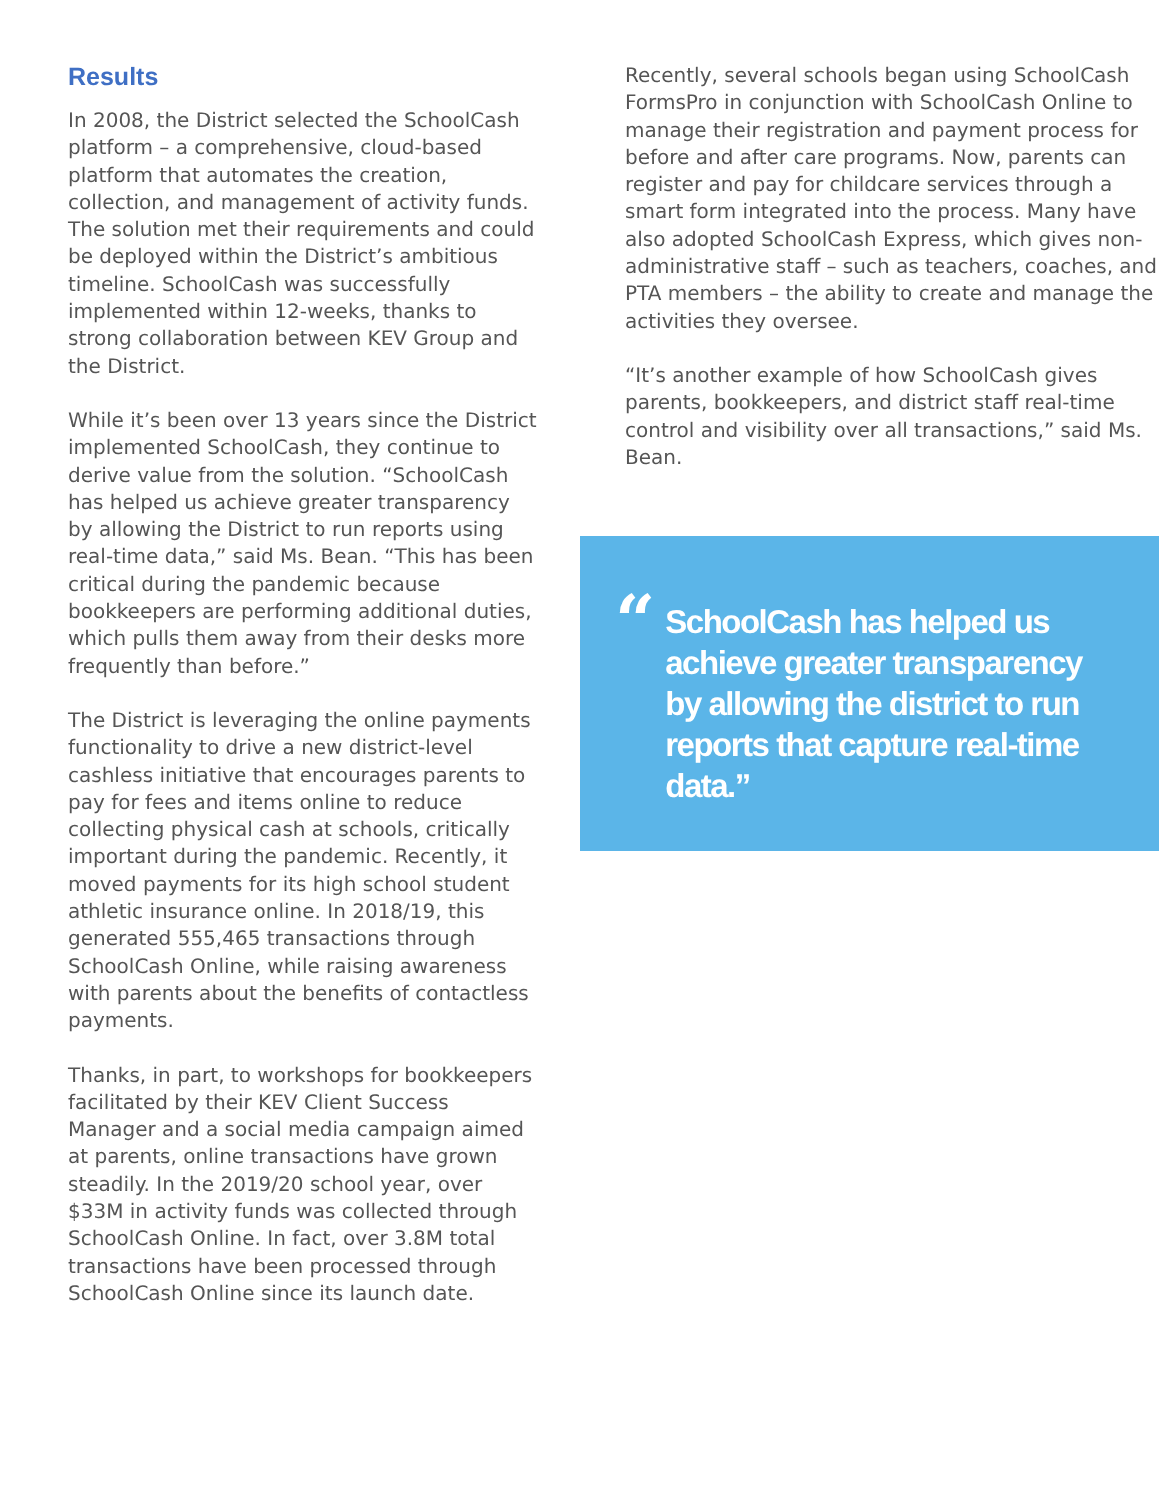Results
In 2008, the District selected the SchoolCash platform – a comprehensive, cloud-based platform that automates the creation, collection, and management of activity funds. The solution met their requirements and could be deployed within the District’s ambitious timeline. SchoolCash was successfully implemented within 12-weeks, thanks to strong collaboration between KEV Group and the District.
While it’s been over 13 years since the District implemented SchoolCash, they continue to derive value from the solution. “SchoolCash has helped us achieve greater transparency by allowing the District to run reports using real-time data,” said Ms. Bean. “This has been critical during the pandemic because bookkeepers are performing additional duties, which pulls them away from their desks more frequently than before.”
The District is leveraging the online payments functionality to drive a new district-level cashless initiative that encourages parents to pay for fees and items online to reduce collecting physical cash at schools, critically important during the pandemic. Recently, it moved payments for its high school student athletic insurance online. In 2018/19, this generated 555,465 transactions through SchoolCash Online, while raising awareness with parents about the benefits of contactless payments.
Thanks, in part, to workshops for bookkeepers facilitated by their KEV Client Success Manager and a social media campaign aimed at parents, online transactions have grown steadily. In the 2019/20 school year, over $33M in activity funds was collected through SchoolCash Online. In fact, over 3.8M total transactions have been processed through SchoolCash Online since its launch date.
Recently, several schools began using SchoolCash FormsPro in conjunction with SchoolCash Online to manage their registration and payment process for before and after care programs. Now, parents can register and pay for childcare services through a smart form integrated into the process. Many have also adopted SchoolCash Express, which gives non-administrative staff – such as teachers, coaches, and PTA members – the ability to create and manage the activities they oversee.
“It’s another example of how SchoolCash gives parents, bookkeepers, and district staff real-time control and visibility over all transactions,” said Ms. Bean.
“
SchoolCash has helped us achieve greater transparency by allowing the district to run reports that capture real-time data.”